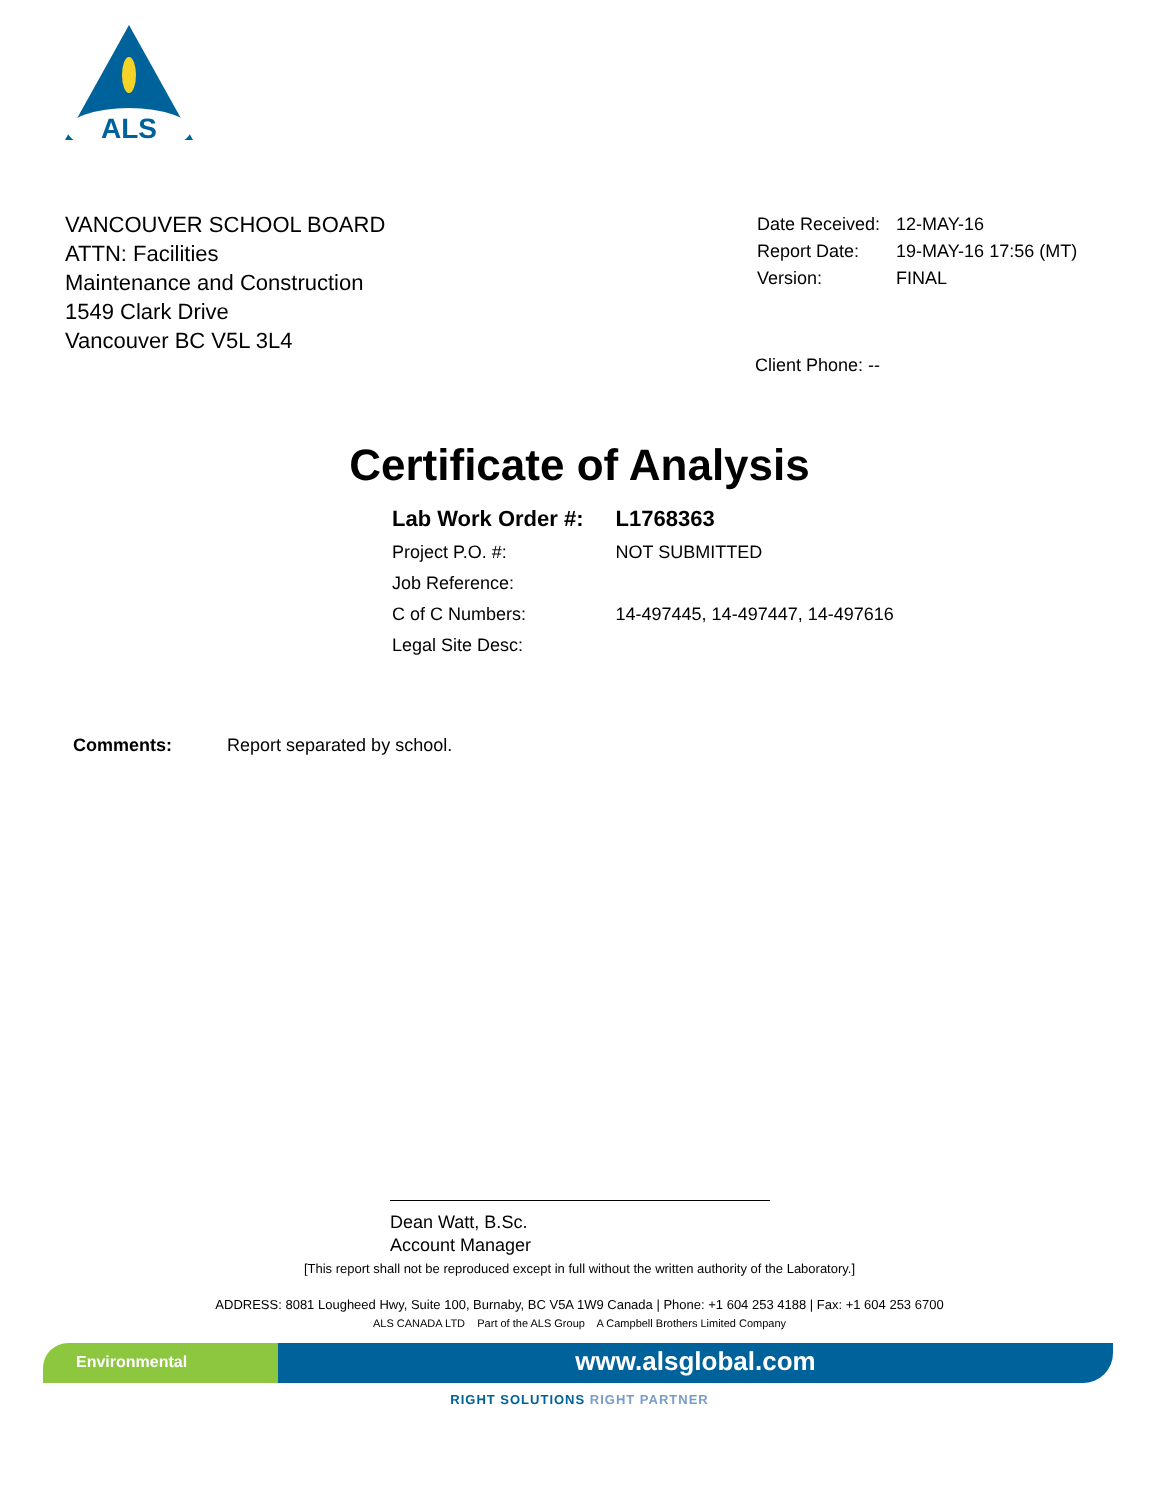ALS
VANCOUVER SCHOOL BOARD
ATTN: Facilities
Maintenance and Construction
1549 Clark Drive
Vancouver BC V5L 3L4
| Date Received: | 12-MAY-16 |
| Report Date: | 19-MAY-16 17:56 (MT) |
| Version: | FINAL |
Client Phone: --
Certificate of Analysis
| Lab Work Order #: | L1768363 |
| Project P.O. #: | NOT SUBMITTED |
| Job Reference: | |
| C of C Numbers: | 14-497445, 14-497447, 14-497616 |
| Legal Site Desc: | |
Comments: Report separated by school.
Dean Watt, B.Sc.
Account Manager
[This report shall not be reproduced except in full without the written authority of the Laboratory.]
ADDRESS: 8081 Lougheed Hwy, Suite 100, Burnaby, BC V5A 1W9 Canada | Phone: +1 604 253 4188 | Fax: +1 604 253 6700
ALS CANADA LTD Part of the ALS Group A Campbell Brothers Limited Company
Environmental
www.alsglobal.com
RIGHT SOLUTIONS RIGHT PARTNER